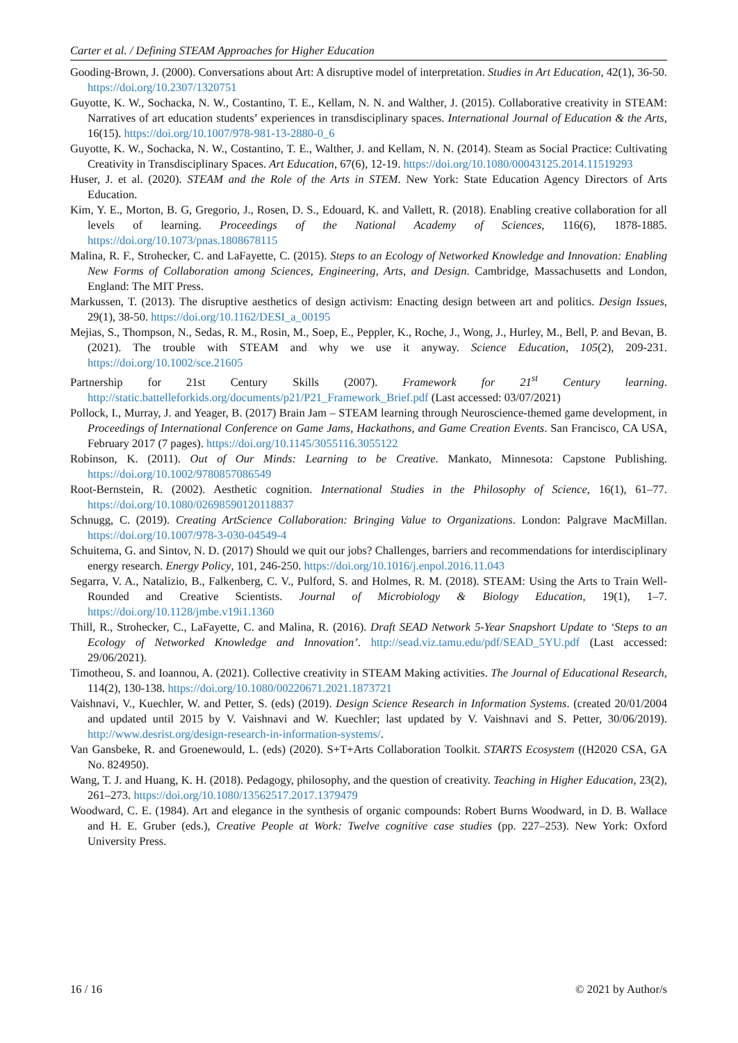Carter et al. / Defining STEAM Approaches for Higher Education
Gooding-Brown, J. (2000). Conversations about Art: A disruptive model of interpretation. Studies in Art Education, 42(1), 36-50. https://doi.org/10.2307/1320751
Guyotte, K. W., Sochacka, N. W., Costantino, T. E., Kellam, N. N. and Walther, J. (2015). Collaborative creativity in STEAM: Narratives of art education students’ experiences in transdisciplinary spaces. International Journal of Education & the Arts, 16(15). https://doi.org/10.1007/978-981-13-2880-0_6
Guyotte, K. W., Sochacka, N. W., Costantino, T. E., Walther, J. and Kellam, N. N. (2014). Steam as Social Practice: Cultivating Creativity in Transdisciplinary Spaces. Art Education, 67(6), 12-19. https://doi.org/10.1080/00043125.2014.11519293
Huser, J. et al. (2020). STEAM and the Role of the Arts in STEM. New York: State Education Agency Directors of Arts Education.
Kim, Y. E., Morton, B. G, Gregorio, J., Rosen, D. S., Edouard, K. and Vallett, R. (2018). Enabling creative collaboration for all levels of learning. Proceedings of the National Academy of Sciences, 116(6), 1878-1885. https://doi.org/10.1073/pnas.1808678115
Malina, R. F., Strohecker, C. and LaFayette, C. (2015). Steps to an Ecology of Networked Knowledge and Innovation: Enabling New Forms of Collaboration among Sciences, Engineering, Arts, and Design. Cambridge, Massachusetts and London, England: The MIT Press.
Markussen, T. (2013). The disruptive aesthetics of design activism: Enacting design between art and politics. Design Issues, 29(1), 38-50. https://doi.org/10.1162/DESI_a_00195
Mejias, S., Thompson, N., Sedas, R. M., Rosin, M., Soep, E., Peppler, K., Roche, J., Wong, J., Hurley, M., Bell, P. and Bevan, B. (2021). The trouble with STEAM and why we use it anyway. Science Education, 105(2), 209-231. https://doi.org/10.1002/sce.21605
Partnership for 21st Century Skills (2007). Framework for 21<sup>st</sup> Century learning. http://static.battelleforkids.org/documents/p21/P21_Framework_Brief.pdf (Last accessed: 03/07/2021)
Pollock, I., Murray, J. and Yeager, B. (2017) Brain Jam – STEAM learning through Neuroscience-themed game development, in Proceedings of International Conference on Game Jams, Hackathons, and Game Creation Events. San Francisco, CA USA, February 2017 (7 pages). https://doi.org/10.1145/3055116.3055122
Robinson, K. (2011). Out of Our Minds: Learning to be Creative. Mankato, Minnesota: Capstone Publishing. https://doi.org/10.1002/9780857086549
Root-Bernstein, R. (2002). Aesthetic cognition. International Studies in the Philosophy of Science, 16(1), 61–77. https://doi.org/10.1080/02698590120118837
Schnugg, C. (2019). Creating ArtScience Collaboration: Bringing Value to Organizations. London: Palgrave MacMillan. https://doi.org/10.1007/978-3-030-04549-4
Schuitema, G. and Sintov, N. D. (2017) Should we quit our jobs? Challenges, barriers and recommendations for interdisciplinary energy research. Energy Policy, 101, 246-250. https://doi.org/10.1016/j.enpol.2016.11.043
Segarra, V. A., Natalizio, B., Falkenberg, C. V., Pulford, S. and Holmes, R. M. (2018). STEAM: Using the Arts to Train Well-Rounded and Creative Scientists. Journal of Microbiology & Biology Education, 19(1), 1–7. https://doi.org/10.1128/jmbe.v19i1.1360
Thill, R., Strohecker, C., LaFayette, C. and Malina, R. (2016). Draft SEAD Network 5-Year Snapshort Update to ‘Steps to an Ecology of Networked Knowledge and Innovation’. http://sead.viz.tamu.edu/pdf/SEAD_5YU.pdf (Last accessed: 29/06/2021).
Timotheou, S. and Ioannou, A. (2021). Collective creativity in STEAM Making activities. The Journal of Educational Research, 114(2), 130-138. https://doi.org/10.1080/00220671.2021.1873721
Vaishnavi, V., Kuechler, W. and Petter, S. (eds) (2019). Design Science Research in Information Systems. (created 20/01/2004 and updated until 2015 by V. Vaishnavi and W. Kuechler; last updated by V. Vaishnavi and S. Petter, 30/06/2019). http://www.desrist.org/design-research-in-information-systems/.
Van Gansbeke, R. and Groenewould, L. (eds) (2020). S+T+Arts Collaboration Toolkit. STARTS Ecosystem ((H2020 CSA, GA No. 824950).
Wang, T. J. and Huang, K. H. (2018). Pedagogy, philosophy, and the question of creativity. Teaching in Higher Education, 23(2), 261–273. https://doi.org/10.1080/13562517.2017.1379479
Woodward, C. E. (1984). Art and elegance in the synthesis of organic compounds: Robert Burns Woodward, in D. B. Wallace and H. E. Gruber (eds.), Creative People at Work: Twelve cognitive case studies (pp. 227–253). New York: Oxford University Press.
16 / 16 © 2021 by Author/s